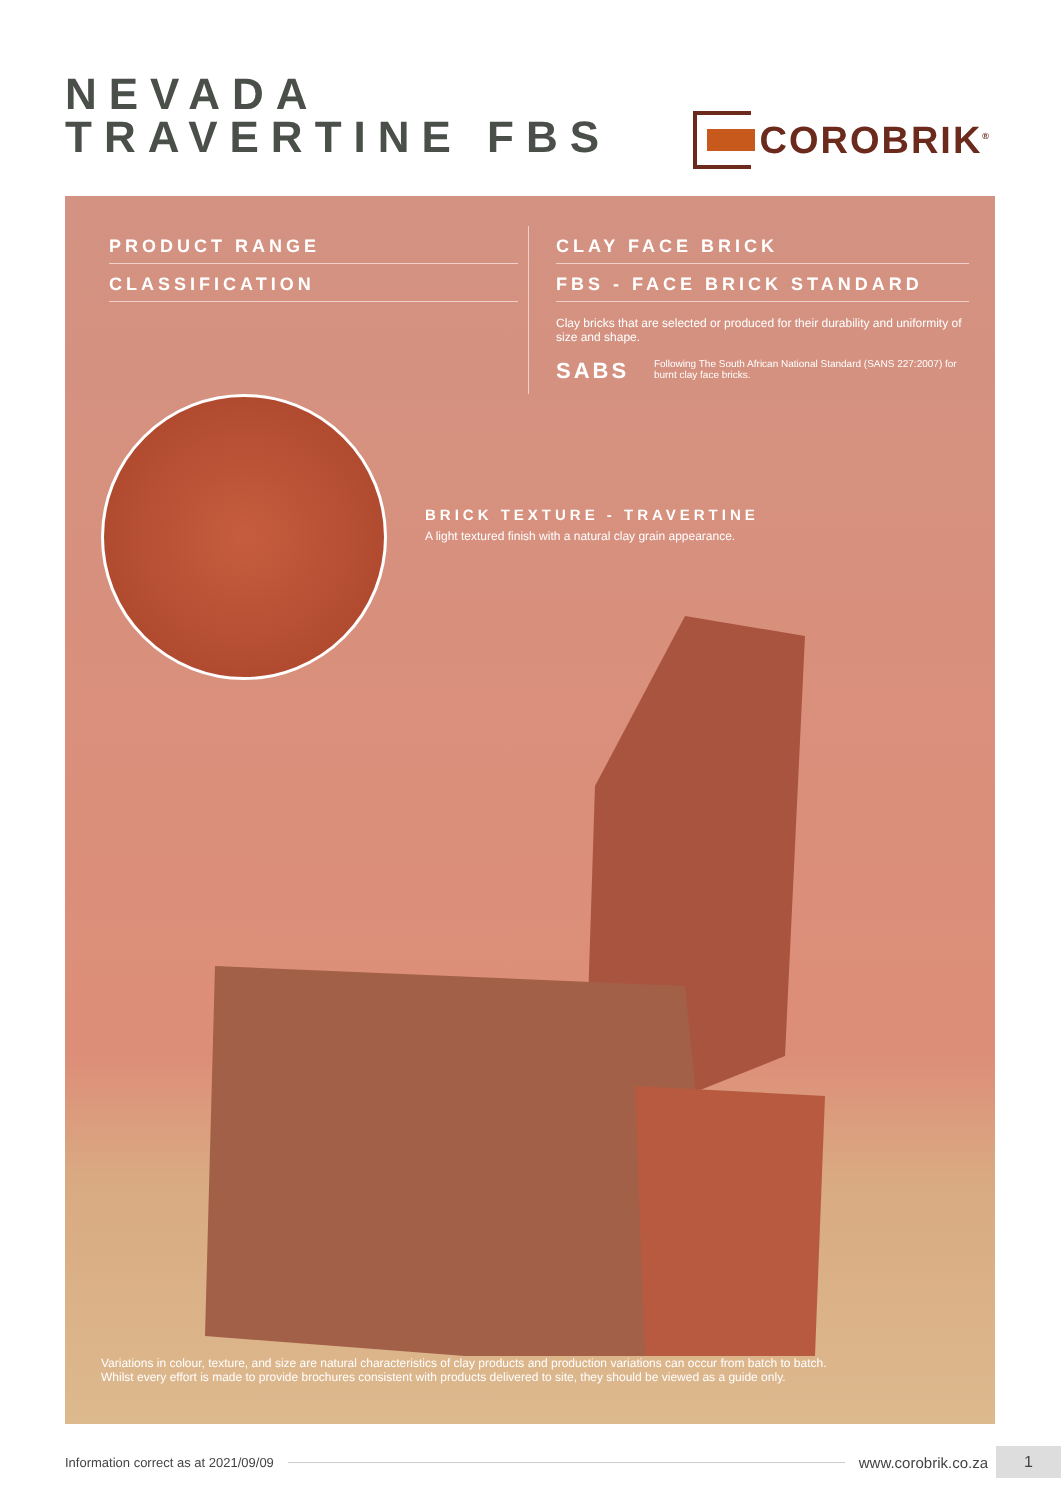NEVADA
TRAVERTINE FBS
COROBRIK<sup>®</sup>
PRODUCT RANGE
CLASSIFICATION
CLAY FACE BRICK
FBS - FACE BRICK STANDARD
Clay bricks that are selected or produced for their durability and uniformity of size and shape.
SABS
Following The South African National Standard (SANS 227:2007) for burnt clay face bricks.
BRICK TEXTURE - TRAVERTINE
A light textured finish with a natural clay grain appearance.
Variations in colour, texture, and size are natural characteristics of clay products and production variations can occur from batch to batch.
Whilst every effort is made to provide brochures consistent with products delivered to site, they should be viewed as a guide only.
Information correct as at 2021/09/09 www.corobrik.co.za 1